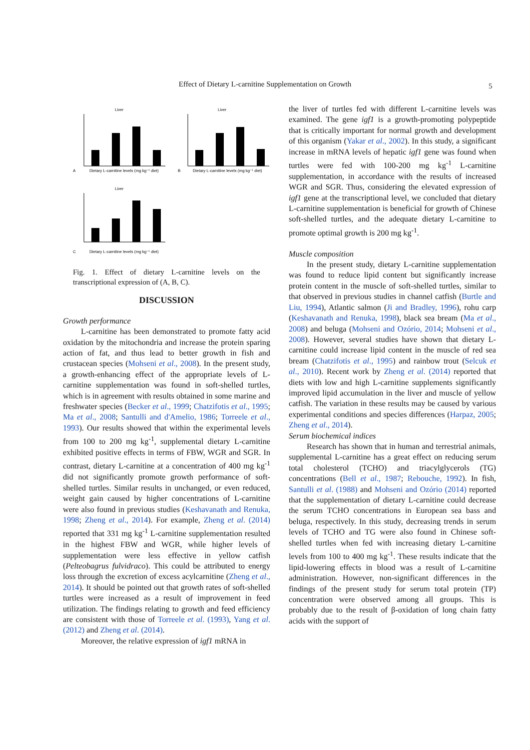Effect of Dietary L-carnitine Supplementation on Growth 5
Liver
Liver
Liver
Dietary L-carnitine levels (mg kg⁻¹ diet)
Dietary L-carnitine levels (mg kg⁻¹ diet)
Dietary L-carnitine levels (mg kg⁻¹ diet)
A
B
C
Fig. 1. Effect of dietary L-carnitine levels on the transcriptional expression of (A, B, C).
DISCUSSION
Growth performance
L-carnitine has been demonstrated to promote fatty acid oxidation by the mitochondria and increase the protein sparing action of fat, and thus lead to better growth in fish and crustacean species (Mohseni et al., 2008). In the present study, a growth-enhancing effect of the appropriate levels of L-carnitine supplementation was found in soft-shelled turtles, which is in agreement with results obtained in some marine and freshwater species (Becker et al., 1999; Chatzifotis et al., 1995; Ma et al., 2008; Santulli and d'Amelio, 1986; Torreele et al., 1993). Our results showed that within the experimental levels from 100 to 200 mg kg<sup>-1</sup>, supplemental dietary L-carnitine exhibited positive effects in terms of FBW, WGR and SGR. In contrast, dietary L-carnitine at a concentration of 400 mg kg<sup>-1</sup> did not significantly promote growth performance of soft-shelled turtles. Similar results in unchanged, or even reduced, weight gain caused by higher concentrations of L-carnitine were also found in previous studies (Keshavanath and Renuka, 1998; Zheng et al., 2014). For example, Zheng et al. (2014) reported that 331 mg kg<sup>-1</sup> L-carnitine supplementation resulted in the highest FBW and WGR, while higher levels of supplementation were less effective in yellow catfish (Pelteobagrus fulvidraco). This could be attributed to energy loss through the excretion of excess acylcarnitine (Zheng et al., 2014). It should be pointed out that growth rates of soft-shelled turtles were increased as a result of improvement in feed utilization. The findings relating to growth and feed efficiency are consistent with those of Torreele et al. (1993), Yang et al. (2012) and Zheng et al. (2014).
Moreover, the relative expression of igf1 mRNA in
the liver of turtles fed with different L-carnitine levels was examined. The gene igf1 is a growth-promoting polypeptide that is critically important for normal growth and development of this organism (Yakar et al., 2002). In this study, a significant increase in mRNA levels of hepatic igf1 gene was found when turtles were fed with 100-200 mg kg<sup>-1</sup> L-carnitine supplementation, in accordance with the results of increased WGR and SGR. Thus, considering the elevated expression of igf1 gene at the transcriptional level, we concluded that dietary L-carnitine supplementation is beneficial for growth of Chinese soft-shelled turtles, and the adequate dietary L-carnitine to promote optimal growth is 200 mg kg<sup>-1</sup>.
Muscle composition
In the present study, dietary L-carnitine supplementation was found to reduce lipid content but significantly increase protein content in the muscle of soft-shelled turtles, similar to that observed in previous studies in channel catfish (Burtle and Liu, 1994), Atlantic salmon (Ji and Bradley, 1996), rohu carp (Keshavanath and Renuka, 1998), black sea bream (Ma et al., 2008) and beluga (Mohseni and Ozório, 2014; Mohseni et al., 2008). However, several studies have shown that dietary L-carnitine could increase lipid content in the muscle of red sea bream (Chatzifotis et al., 1995) and rainbow trout (Selcuk et al., 2010). Recent work by Zheng et al. (2014) reported that diets with low and high L-carnitine supplements significantly improved lipid accumulation in the liver and muscle of yellow catfish. The variation in these results may be caused by various experimental conditions and species differences (Harpaz, 2005; Zheng et al., 2014).
Serum biochemical indices
Research has shown that in human and terrestrial animals, supplemental L-carnitine has a great effect on reducing serum total cholesterol (TCHO) and triacylglycerols (TG) concentrations (Bell et al., 1987; Rebouche, 1992). In fish, Santulli et al. (1988) and Mohseni and Ozório (2014) reported that the supplementation of dietary L-carnitine could decrease the serum TCHO concentrations in European sea bass and beluga, respectively. In this study, decreasing trends in serum levels of TCHO and TG were also found in Chinese soft-shelled turtles when fed with increasing dietary L-carnitine levels from 100 to 400 mg kg<sup>-1</sup>. These results indicate that the lipid-lowering effects in blood was a result of L-carnitine administration. However, non-significant differences in the findings of the present study for serum total protein (TP) concentration were observed among all groups. This is probably due to the result of β-oxidation of long chain fatty acids with the support of